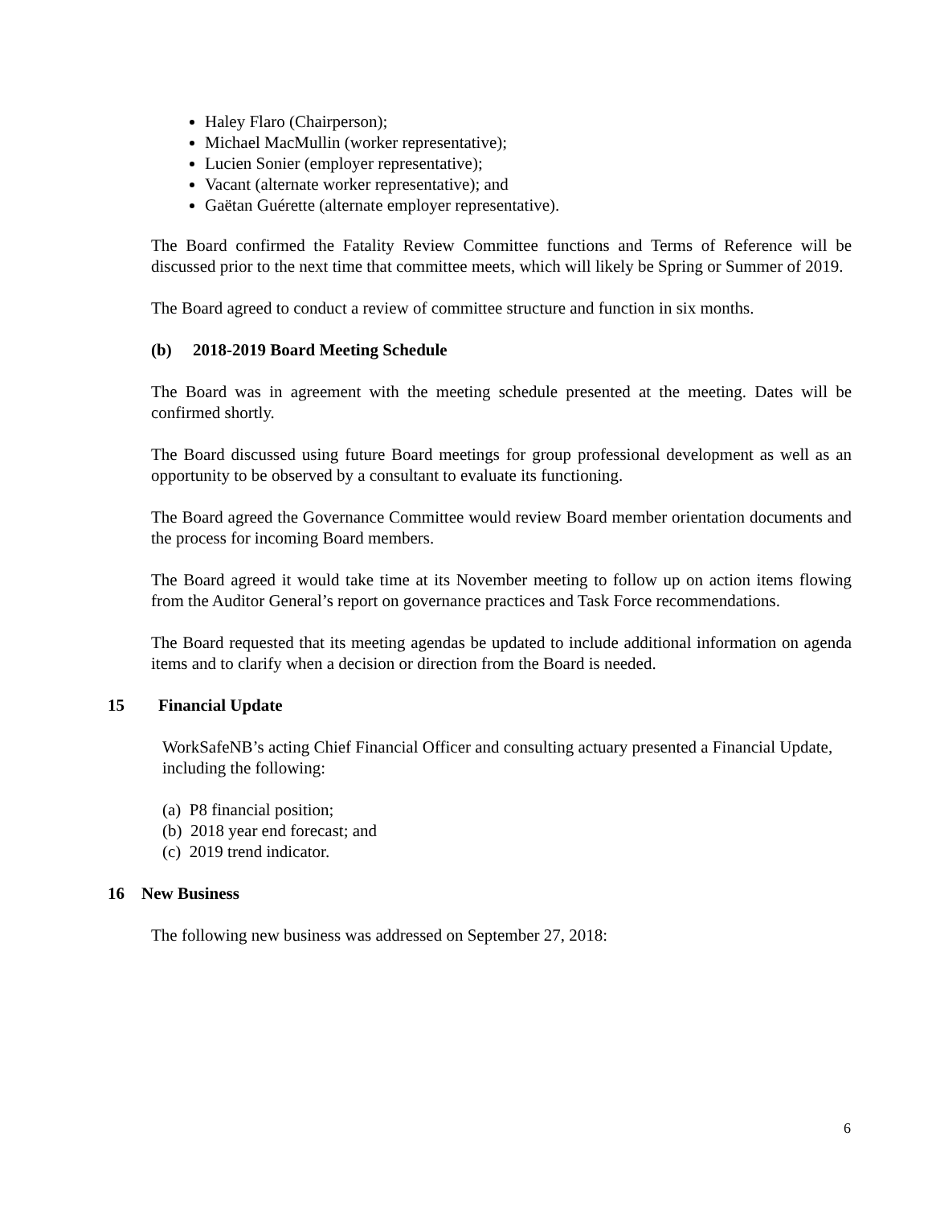Haley Flaro (Chairperson);
Michael MacMullin (worker representative);
Lucien Sonier (employer representative);
Vacant (alternate worker representative); and
Gaëtan Guérette (alternate employer representative).
The Board confirmed the Fatality Review Committee functions and Terms of Reference will be discussed prior to the next time that committee meets, which will likely be Spring or Summer of 2019.
The Board agreed to conduct a review of committee structure and function in six months.
(b) 2018-2019 Board Meeting Schedule
The Board was in agreement with the meeting schedule presented at the meeting. Dates will be confirmed shortly.
The Board discussed using future Board meetings for group professional development as well as an opportunity to be observed by a consultant to evaluate its functioning.
The Board agreed the Governance Committee would review Board member orientation documents and the process for incoming Board members.
The Board agreed it would take time at its November meeting to follow up on action items flowing from the Auditor General’s report on governance practices and Task Force recommendations.
The Board requested that its meeting agendas be updated to include additional information on agenda items and to clarify when a decision or direction from the Board is needed.
15 Financial Update
WorkSafeNB’s acting Chief Financial Officer and consulting actuary presented a Financial Update, including the following:
(a) P8 financial position;
(b) 2018 year end forecast; and
(c) 2019 trend indicator.
16 New Business
The following new business was addressed on September 27, 2018:
6